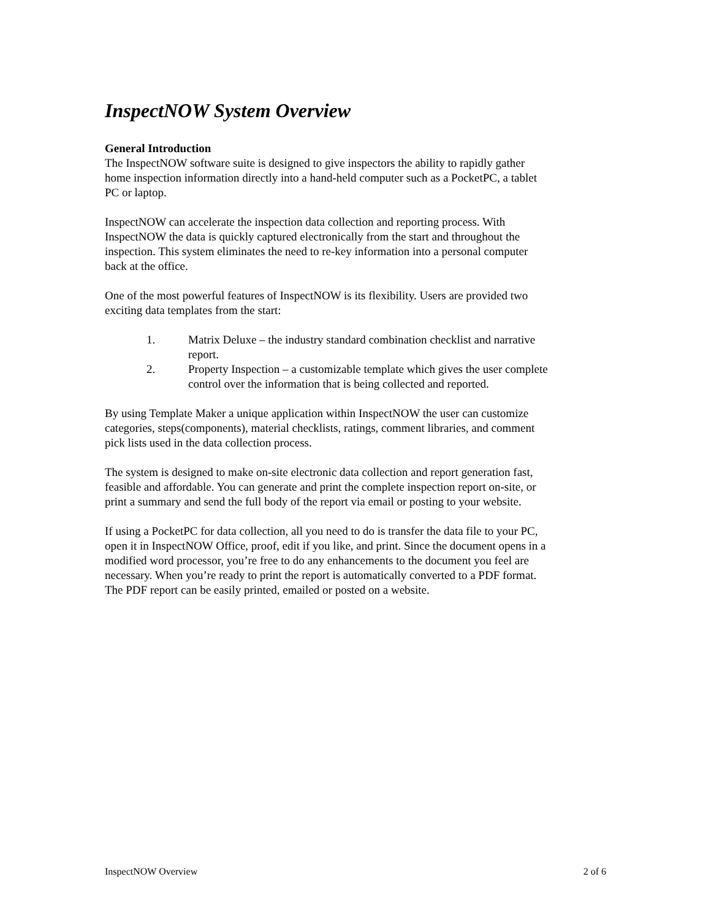InspectNOW System Overview
General Introduction
The InspectNOW software suite is designed to give inspectors the ability to rapidly gather home inspection information directly into a hand-held computer such as a PocketPC, a tablet PC or laptop.
InspectNOW can accelerate the inspection data collection and reporting process. With InspectNOW the data is quickly captured electronically from the start and throughout the inspection. This system eliminates the need to re-key information into a personal computer back at the office.
One of the most powerful features of InspectNOW is its flexibility. Users are provided two exciting data templates from the start:
1. Matrix Deluxe – the industry standard combination checklist and narrative report.
2. Property Inspection – a customizable template which gives the user complete control over the information that is being collected and reported.
By using Template Maker a unique application within InspectNOW the user can customize categories, steps(components), material checklists, ratings, comment libraries, and comment pick lists used in the data collection process.
The system is designed to make on-site electronic data collection and report generation fast, feasible and affordable. You can generate and print the complete inspection report on-site, or print a summary and send the full body of the report via email or posting to your website.
If using a PocketPC for data collection, all you need to do is transfer the data file to your PC, open it in InspectNOW Office, proof, edit if you like, and print. Since the document opens in a modified word processor, you’re free to do any enhancements to the document you feel are necessary. When you’re ready to print the report is automatically converted to a PDF format. The PDF report can be easily printed, emailed or posted on a website.
InspectNOW Overview 2 of 6